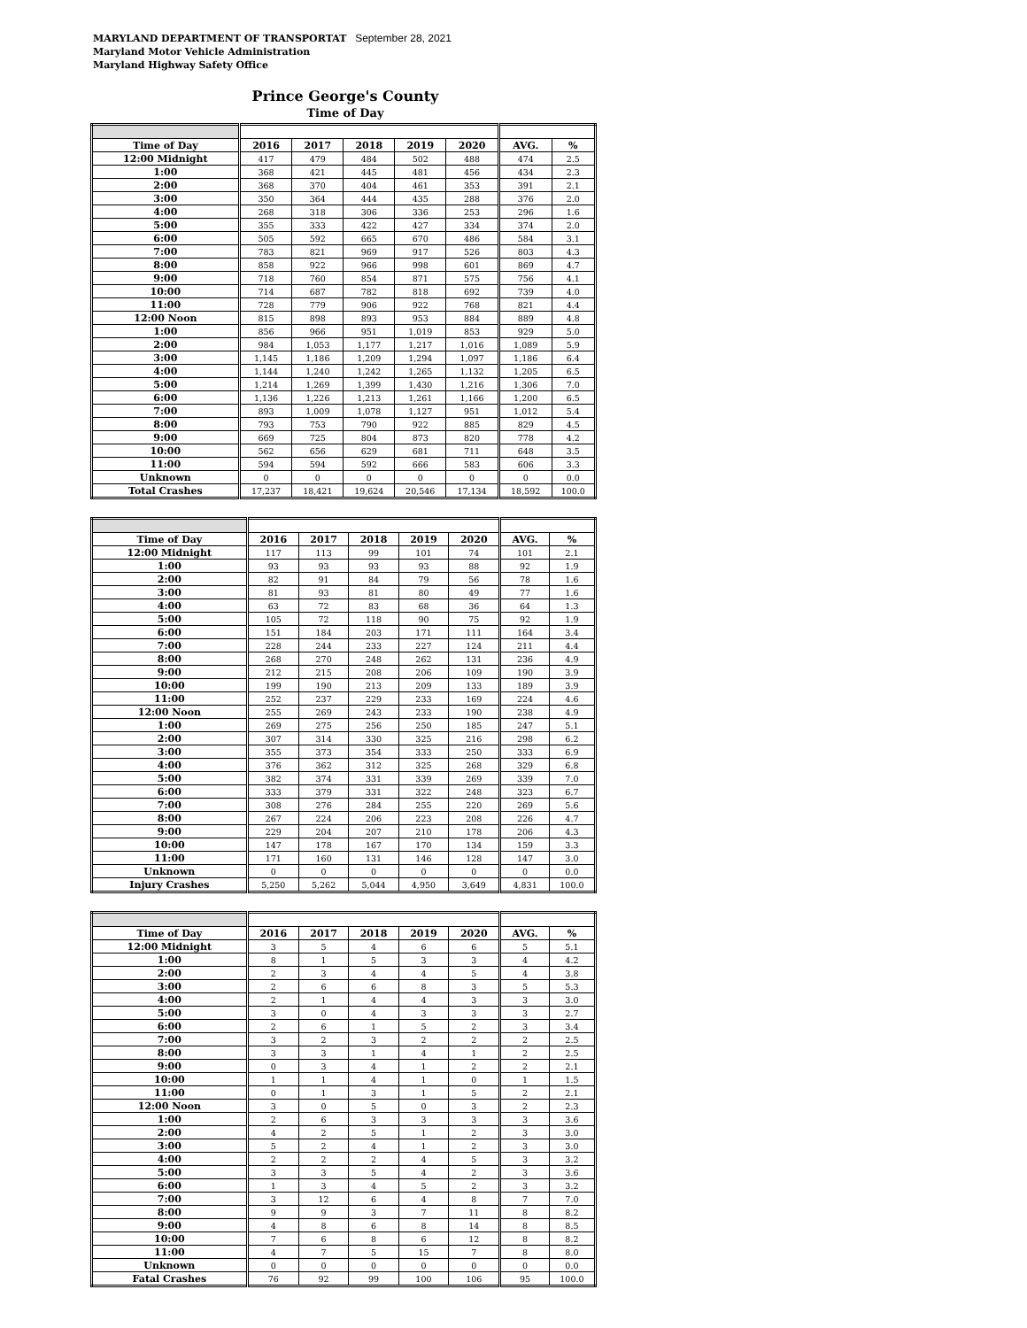MARYLAND DEPARTMENT OF TRANSPORTAT September 28, 2021
Maryland Motor Vehicle Administration
Maryland Highway Safety Office
Prince George's County
Time of Day
| Time of Day | 2016 | 2017 | 2018 | 2019 | 2020 | AVG. | % |
| --- | --- | --- | --- | --- | --- | --- | --- |
| 12:00 Midnight | 417 | 479 | 484 | 502 | 488 | 474 | 2.5 |
| 1:00 | 368 | 421 | 445 | 481 | 456 | 434 | 2.3 |
| 2:00 | 368 | 370 | 404 | 461 | 353 | 391 | 2.1 |
| 3:00 | 350 | 364 | 444 | 435 | 288 | 376 | 2.0 |
| 4:00 | 268 | 318 | 306 | 336 | 253 | 296 | 1.6 |
| 5:00 | 355 | 333 | 422 | 427 | 334 | 374 | 2.0 |
| 6:00 | 505 | 592 | 665 | 670 | 486 | 584 | 3.1 |
| 7:00 | 783 | 821 | 969 | 917 | 526 | 803 | 4.3 |
| 8:00 | 858 | 922 | 966 | 998 | 601 | 869 | 4.7 |
| 9:00 | 718 | 760 | 854 | 871 | 575 | 756 | 4.1 |
| 10:00 | 714 | 687 | 782 | 818 | 692 | 739 | 4.0 |
| 11:00 | 728 | 779 | 906 | 922 | 768 | 821 | 4.4 |
| 12:00 Noon | 815 | 898 | 893 | 953 | 884 | 889 | 4.8 |
| 1:00 | 856 | 966 | 951 | 1,019 | 853 | 929 | 5.0 |
| 2:00 | 984 | 1,053 | 1,177 | 1,217 | 1,016 | 1,089 | 5.9 |
| 3:00 | 1,145 | 1,186 | 1,209 | 1,294 | 1,097 | 1,186 | 6.4 |
| 4:00 | 1,144 | 1,240 | 1,242 | 1,265 | 1,132 | 1,205 | 6.5 |
| 5:00 | 1,214 | 1,269 | 1,399 | 1,430 | 1,216 | 1,306 | 7.0 |
| 6:00 | 1,136 | 1,226 | 1,213 | 1,261 | 1,166 | 1,200 | 6.5 |
| 7:00 | 893 | 1,009 | 1,078 | 1,127 | 951 | 1,012 | 5.4 |
| 8:00 | 793 | 753 | 790 | 922 | 885 | 829 | 4.5 |
| 9:00 | 669 | 725 | 804 | 873 | 820 | 778 | 4.2 |
| 10:00 | 562 | 656 | 629 | 681 | 711 | 648 | 3.5 |
| 11:00 | 594 | 594 | 592 | 666 | 583 | 606 | 3.3 |
| Unknown | 0 | 0 | 0 | 0 | 0 | 0 | 0.0 |
| Total Crashes | 17,237 | 18,421 | 19,624 | 20,546 | 17,134 | 18,592 | 100.0 |
| Time of Day | 2016 | 2017 | 2018 | 2019 | 2020 | AVG. | % |
| --- | --- | --- | --- | --- | --- | --- | --- |
| 12:00 Midnight | 117 | 113 | 99 | 101 | 74 | 101 | 2.1 |
| 1:00 | 93 | 93 | 93 | 93 | 88 | 92 | 1.9 |
| 2:00 | 82 | 91 | 84 | 79 | 56 | 78 | 1.6 |
| 3:00 | 81 | 93 | 81 | 80 | 49 | 77 | 1.6 |
| 4:00 | 63 | 72 | 83 | 68 | 36 | 64 | 1.3 |
| 5:00 | 105 | 72 | 118 | 90 | 75 | 92 | 1.9 |
| 6:00 | 151 | 184 | 203 | 171 | 111 | 164 | 3.4 |
| 7:00 | 228 | 244 | 233 | 227 | 124 | 211 | 4.4 |
| 8:00 | 268 | 270 | 248 | 262 | 131 | 236 | 4.9 |
| 9:00 | 212 | 215 | 208 | 206 | 109 | 190 | 3.9 |
| 10:00 | 199 | 190 | 213 | 209 | 133 | 189 | 3.9 |
| 11:00 | 252 | 237 | 229 | 233 | 169 | 224 | 4.6 |
| 12:00 Noon | 255 | 269 | 243 | 233 | 190 | 238 | 4.9 |
| 1:00 | 269 | 275 | 256 | 250 | 185 | 247 | 5.1 |
| 2:00 | 307 | 314 | 330 | 325 | 216 | 298 | 6.2 |
| 3:00 | 355 | 373 | 354 | 333 | 250 | 333 | 6.9 |
| 4:00 | 376 | 362 | 312 | 325 | 268 | 329 | 6.8 |
| 5:00 | 382 | 374 | 331 | 339 | 269 | 339 | 7.0 |
| 6:00 | 333 | 379 | 331 | 322 | 248 | 323 | 6.7 |
| 7:00 | 308 | 276 | 284 | 255 | 220 | 269 | 5.6 |
| 8:00 | 267 | 224 | 206 | 223 | 208 | 226 | 4.7 |
| 9:00 | 229 | 204 | 207 | 210 | 178 | 206 | 4.3 |
| 10:00 | 147 | 178 | 167 | 170 | 134 | 159 | 3.3 |
| 11:00 | 171 | 160 | 131 | 146 | 128 | 147 | 3.0 |
| Unknown | 0 | 0 | 0 | 0 | 0 | 0 | 0.0 |
| Injury Crashes | 5,250 | 5,262 | 5,044 | 4,950 | 3,649 | 4,831 | 100.0 |
| Time of Day | 2016 | 2017 | 2018 | 2019 | 2020 | AVG. | % |
| --- | --- | --- | --- | --- | --- | --- | --- |
| 12:00 Midnight | 3 | 5 | 4 | 6 | 6 | 5 | 5.1 |
| 1:00 | 8 | 1 | 5 | 3 | 3 | 4 | 4.2 |
| 2:00 | 2 | 3 | 4 | 4 | 5 | 4 | 3.8 |
| 3:00 | 2 | 6 | 6 | 8 | 3 | 5 | 5.3 |
| 4:00 | 2 | 1 | 4 | 4 | 3 | 3 | 3.0 |
| 5:00 | 3 | 0 | 4 | 3 | 3 | 3 | 2.7 |
| 6:00 | 2 | 6 | 1 | 5 | 2 | 3 | 3.4 |
| 7:00 | 3 | 2 | 3 | 2 | 2 | 2 | 2.5 |
| 8:00 | 3 | 3 | 1 | 4 | 1 | 2 | 2.5 |
| 9:00 | 0 | 3 | 4 | 1 | 2 | 2 | 2.1 |
| 10:00 | 1 | 1 | 4 | 1 | 0 | 1 | 1.5 |
| 11:00 | 0 | 1 | 3 | 1 | 5 | 2 | 2.1 |
| 12:00 Noon | 3 | 0 | 5 | 0 | 3 | 2 | 2.3 |
| 1:00 | 2 | 6 | 3 | 3 | 3 | 3 | 3.6 |
| 2:00 | 4 | 2 | 5 | 1 | 2 | 3 | 3.0 |
| 3:00 | 5 | 2 | 4 | 1 | 2 | 3 | 3.0 |
| 4:00 | 2 | 2 | 2 | 4 | 5 | 3 | 3.2 |
| 5:00 | 3 | 3 | 5 | 4 | 2 | 3 | 3.6 |
| 6:00 | 1 | 3 | 4 | 5 | 2 | 3 | 3.2 |
| 7:00 | 3 | 12 | 6 | 4 | 8 | 7 | 7.0 |
| 8:00 | 9 | 9 | 3 | 7 | 11 | 8 | 8.2 |
| 9:00 | 4 | 8 | 6 | 8 | 14 | 8 | 8.5 |
| 10:00 | 7 | 6 | 8 | 6 | 12 | 8 | 8.2 |
| 11:00 | 4 | 7 | 5 | 15 | 7 | 8 | 8.0 |
| Unknown | 0 | 0 | 0 | 0 | 0 | 0 | 0.0 |
| Fatal Crashes | 76 | 92 | 99 | 100 | 106 | 95 | 100.0 |